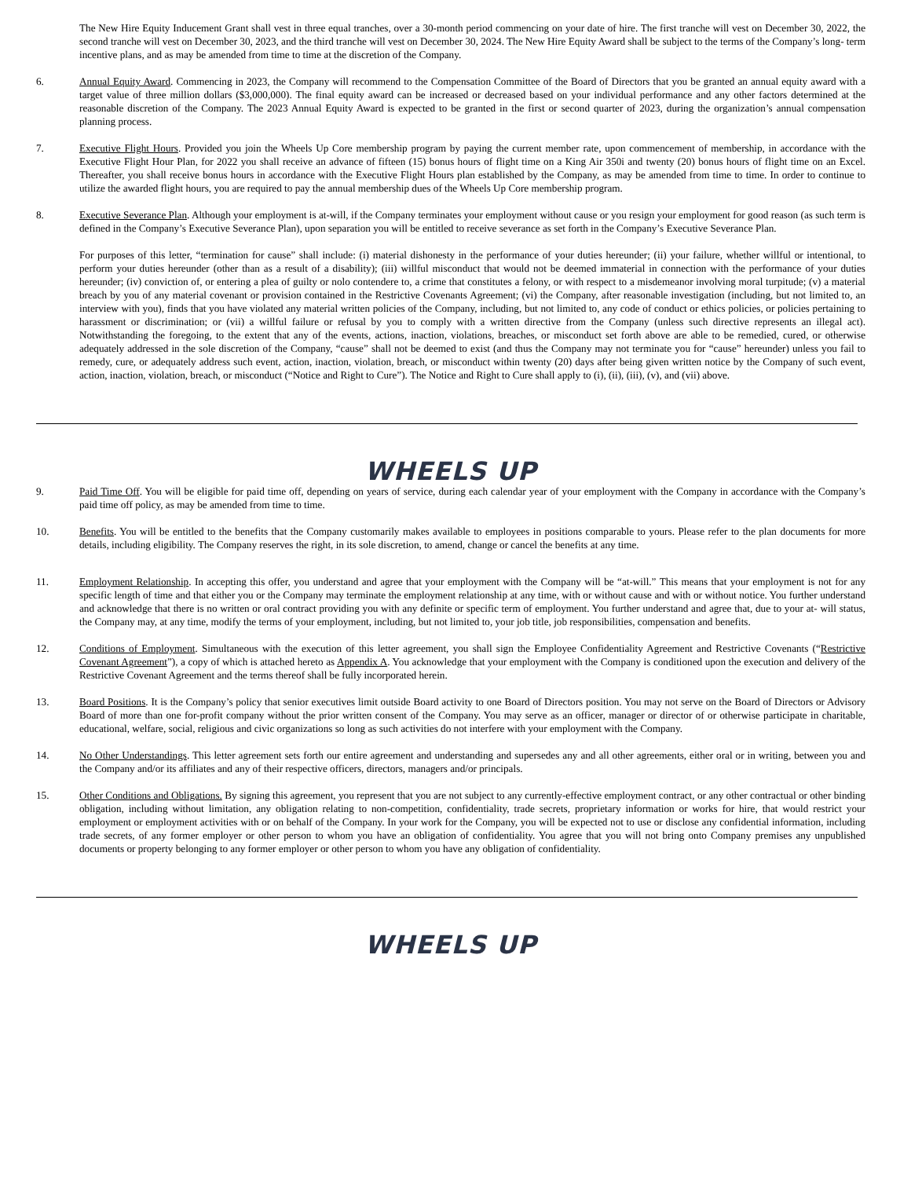The New Hire Equity Inducement Grant shall vest in three equal tranches, over a 30-month period commencing on your date of hire. The first tranche will vest on December 30, 2022, the second tranche will vest on December 30, 2023, and the third tranche will vest on December 30, 2024. The New Hire Equity Award shall be subject to the terms of the Company’s long- term incentive plans, and as may be amended from time to time at the discretion of the Company.
6. Annual Equity Award. Commencing in 2023, the Company will recommend to the Compensation Committee of the Board of Directors that you be granted an annual equity award with a target value of three million dollars ($3,000,000). The final equity award can be increased or decreased based on your individual performance and any other factors determined at the reasonable discretion of the Company. The 2023 Annual Equity Award is expected to be granted in the first or second quarter of 2023, during the organization’s annual compensation planning process.
7. Executive Flight Hours. Provided you join the Wheels Up Core membership program by paying the current member rate, upon commencement of membership, in accordance with the Executive Flight Hour Plan, for 2022 you shall receive an advance of fifteen (15) bonus hours of flight time on a King Air 350i and twenty (20) bonus hours of flight time on an Excel. Thereafter, you shall receive bonus hours in accordance with the Executive Flight Hours plan established by the Company, as may be amended from time to time. In order to continue to utilize the awarded flight hours, you are required to pay the annual membership dues of the Wheels Up Core membership program.
8. Executive Severance Plan. Although your employment is at-will, if the Company terminates your employment without cause or you resign your employment for good reason (as such term is defined in the Company’s Executive Severance Plan), upon separation you will be entitled to receive severance as set forth in the Company’s Executive Severance Plan.
For purposes of this letter, “termination for cause” shall include: (i) material dishonesty in the performance of your duties hereunder; (ii) your failure, whether willful or intentional, to perform your duties hereunder (other than as a result of a disability); (iii) willful misconduct that would not be deemed immaterial in connection with the performance of your duties hereunder; (iv) conviction of, or entering a plea of guilty or nolo contendere to, a crime that constitutes a felony, or with respect to a misdemeanor involving moral turpitude; (v) a material breach by you of any material covenant or provision contained in the Restrictive Covenants Agreement; (vi) the Company, after reasonable investigation (including, but not limited to, an interview with you), finds that you have violated any material written policies of the Company, including, but not limited to, any code of conduct or ethics policies, or policies pertaining to harassment or discrimination; or (vii) a willful failure or refusal by you to comply with a written directive from the Company (unless such directive represents an illegal act). Notwithstanding the foregoing, to the extent that any of the events, actions, inaction, violations, breaches, or misconduct set forth above are able to be remedied, cured, or otherwise adequately addressed in the sole discretion of the Company, “cause” shall not be deemed to exist (and thus the Company may not terminate you for “cause” hereunder) unless you fail to remedy, cure, or adequately address such event, action, inaction, violation, breach, or misconduct within twenty (20) days after being given written notice by the Company of such event, action, inaction, violation, breach, or misconduct (“Notice and Right to Cure”). The Notice and Right to Cure shall apply to (i), (ii), (iii), (v), and (vii) above.
WHEELS UP
9. Paid Time Off. You will be eligible for paid time off, depending on years of service, during each calendar year of your employment with the Company in accordance with the Company’s paid time off policy, as may be amended from time to time.
10. Benefits. You will be entitled to the benefits that the Company customarily makes available to employees in positions comparable to yours. Please refer to the plan documents for more details, including eligibility. The Company reserves the right, in its sole discretion, to amend, change or cancel the benefits at any time.
11. Employment Relationship. In accepting this offer, you understand and agree that your employment with the Company will be “at-will.” This means that your employment is not for any specific length of time and that either you or the Company may terminate the employment relationship at any time, with or without cause and with or without notice. You further understand and acknowledge that there is no written or oral contract providing you with any definite or specific term of employment. You further understand and agree that, due to your at- will status, the Company may, at any time, modify the terms of your employment, including, but not limited to, your job title, job responsibilities, compensation and benefits.
12. Conditions of Employment. Simultaneous with the execution of this letter agreement, you shall sign the Employee Confidentiality Agreement and Restrictive Covenants (“Restrictive Covenant Agreement”), a copy of which is attached hereto as Appendix A. You acknowledge that your employment with the Company is conditioned upon the execution and delivery of the Restrictive Covenant Agreement and the terms thereof shall be fully incorporated herein.
13. Board Positions. It is the Company’s policy that senior executives limit outside Board activity to one Board of Directors position. You may not serve on the Board of Directors or Advisory Board of more than one for-profit company without the prior written consent of the Company. You may serve as an officer, manager or director of or otherwise participate in charitable, educational, welfare, social, religious and civic organizations so long as such activities do not interfere with your employment with the Company.
14. No Other Understandings. This letter agreement sets forth our entire agreement and understanding and supersedes any and all other agreements, either oral or in writing, between you and the Company and/or its affiliates and any of their respective officers, directors, managers and/or principals.
15. Other Conditions and Obligations. By signing this agreement, you represent that you are not subject to any currently-effective employment contract, or any other contractual or other binding obligation, including without limitation, any obligation relating to non-competition, confidentiality, trade secrets, proprietary information or works for hire, that would restrict your employment or employment activities with or on behalf of the Company. In your work for the Company, you will be expected not to use or disclose any confidential information, including trade secrets, of any former employer or other person to whom you have an obligation of confidentiality. You agree that you will not bring onto Company premises any unpublished documents or property belonging to any former employer or other person to whom you have any obligation of confidentiality.
WHEELS UP